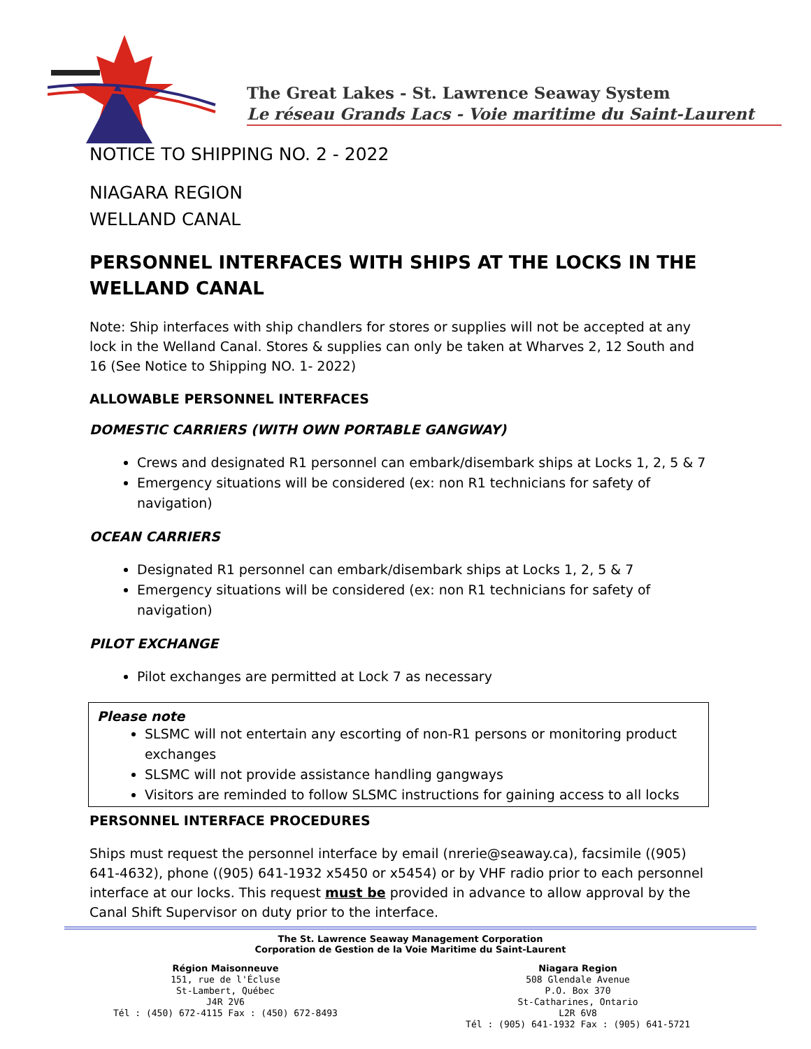The Great Lakes - St. Lawrence Seaway System
Le réseau Grands Lacs - Voie maritime du Saint-Laurent
NOTICE TO SHIPPING NO. 2 - 2022
NIAGARA REGION
WELLAND CANAL
PERSONNEL INTERFACES WITH SHIPS AT THE LOCKS IN THE WELLAND CANAL
Note: Ship interfaces with ship chandlers for stores or supplies will not be accepted at any lock in the Welland Canal. Stores & supplies can only be taken at Wharves 2, 12 South and 16 (See Notice to Shipping NO. 1- 2022)
ALLOWABLE PERSONNEL INTERFACES
DOMESTIC CARRIERS (WITH OWN PORTABLE GANGWAY)
Crews and designated R1 personnel can embark/disembark ships at Locks 1, 2, 5 & 7
Emergency situations will be considered (ex: non R1 technicians for safety of navigation)
OCEAN CARRIERS
Designated R1 personnel can embark/disembark ships at Locks 1, 2, 5 & 7
Emergency situations will be considered (ex: non R1 technicians for safety of navigation)
PILOT EXCHANGE
Pilot exchanges are permitted at Lock 7 as necessary
Please note
SLSMC will not entertain any escorting of non-R1 persons or monitoring product exchanges
SLSMC will not provide assistance handling gangways
Visitors are reminded to follow SLSMC instructions for gaining access to all locks
PERSONNEL INTERFACE PROCEDURES
Ships must request the personnel interface by email (nrerie@seaway.ca), facsimile ((905) 641-4632), phone ((905) 641-1932 x5450 or x5454) or by VHF radio prior to each personnel interface at our locks. This request must be provided in advance to allow approval by the Canal Shift Supervisor on duty prior to the interface.
The St. Lawrence Seaway Management Corporation
Corporation de Gestion de la Voie Maritime du Saint-Laurent
Région Maisonneuve
151, rue de l'Écluse
St-Lambert, Québec
J4R 2V6
Tél : (450) 672-4115 Fax : (450) 672-8493
Niagara Region
508 Glendale Avenue
P.O. Box 370
St-Catharines, Ontario
L2R 6V8
Tél : (905) 641-1932 Fax : (905) 641-5721